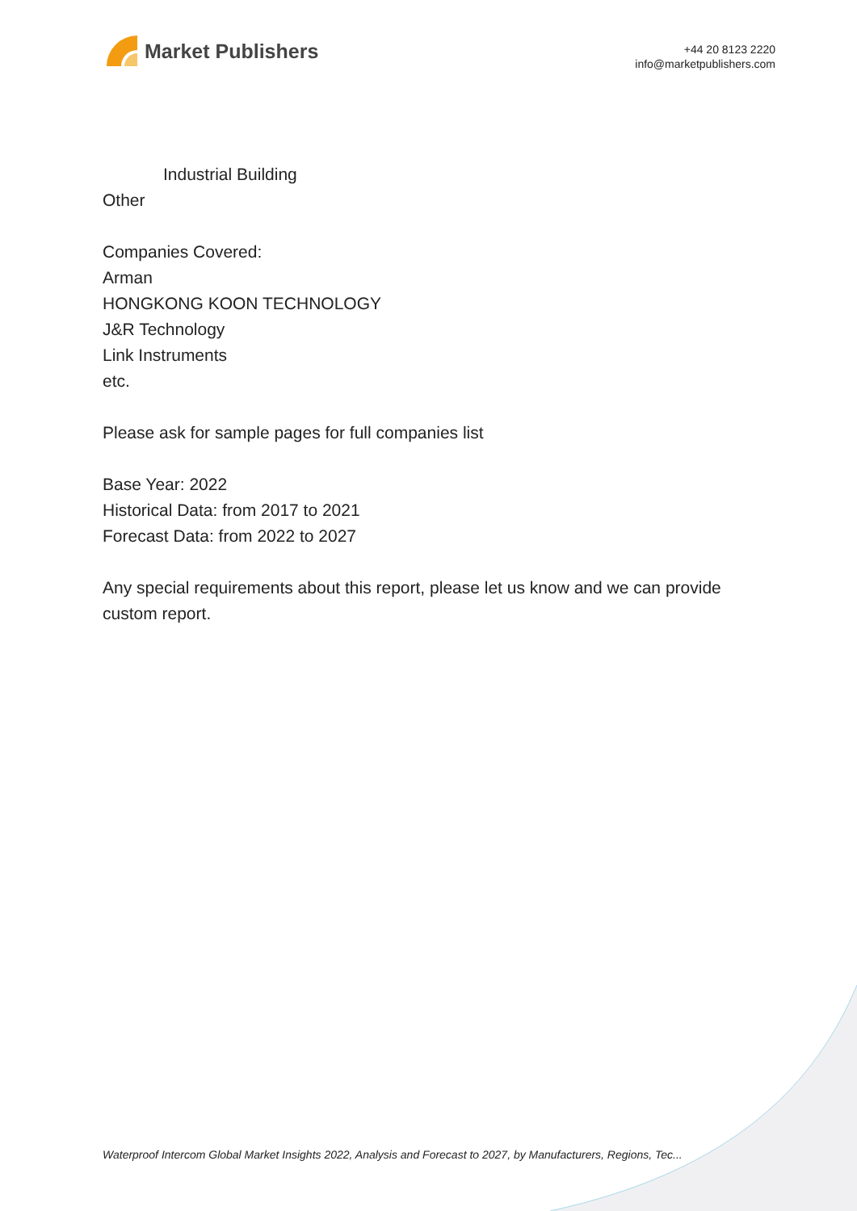Market Publishers
+44 20 8123 2220
info@marketpublishers.com
Industrial Building
Other
Companies Covered:
Arman
HONGKONG KOON TECHNOLOGY
J&R Technology
Link Instruments
etc.
Please ask for sample pages for full companies list
Base Year: 2022
Historical Data: from 2017 to 2021
Forecast Data: from 2022 to 2027
Any special requirements about this report, please let us know and we can provide custom report.
Waterproof Intercom Global Market Insights 2022, Analysis and Forecast to 2027, by Manufacturers, Regions, Tec...